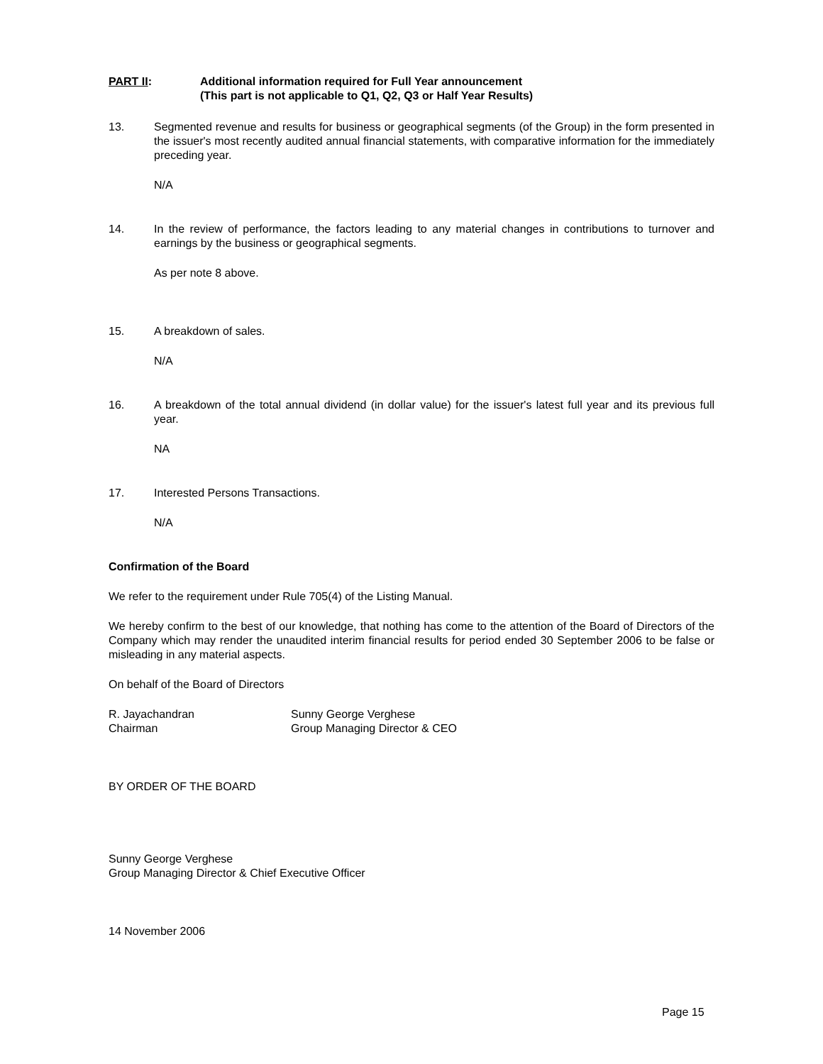PART II: Additional information required for Full Year announcement
(This part is not applicable to Q1, Q2, Q3 or Half Year Results)
13. Segmented revenue and results for business or geographical segments (of the Group) in the form presented in the issuer's most recently audited annual financial statements, with comparative information for the immediately preceding year.
N/A
14. In the review of performance, the factors leading to any material changes in contributions to turnover and earnings by the business or geographical segments.
As per note 8 above.
15. A breakdown of sales.
N/A
16. A breakdown of the total annual dividend (in dollar value) for the issuer's latest full year and its previous full year.
NA
17. Interested Persons Transactions.
N/A
Confirmation of the Board
We refer to the requirement under Rule 705(4) of the Listing Manual.
We hereby confirm to the best of our knowledge, that nothing has come to the attention of the Board of Directors of the Company which may render the unaudited interim financial results for period ended 30 September 2006 to be false or misleading in any material aspects.
On behalf of the Board of Directors
R. Jayachandran
Chairman
Sunny George Verghese
Group Managing Director & CEO
BY ORDER OF THE BOARD
Sunny George Verghese
Group Managing Director & Chief Executive Officer
14 November 2006
Page 15